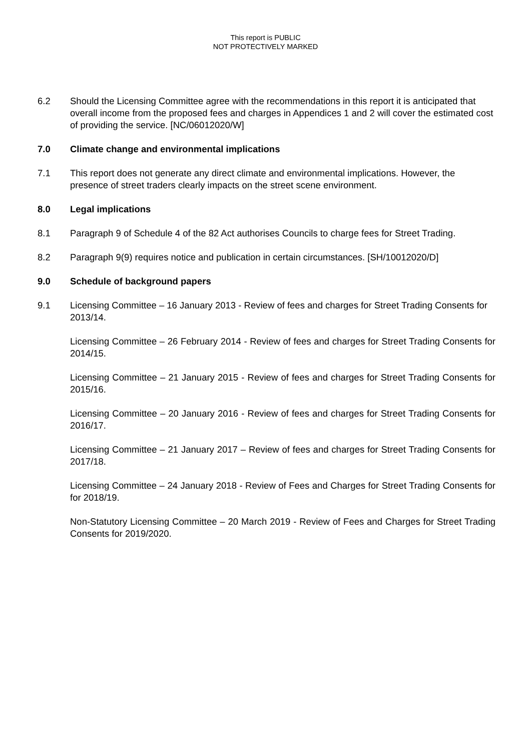This report is PUBLIC
NOT PROTECTIVELY MARKED
6.2 Should the Licensing Committee agree with the recommendations in this report it is anticipated that overall income from the proposed fees and charges in Appendices 1 and 2 will cover the estimated cost of providing the service. [NC/06012020/W]
7.0 Climate change and environmental implications
7.1 This report does not generate any direct climate and environmental implications. However, the presence of street traders clearly impacts on the street scene environment.
8.0 Legal implications
8.1 Paragraph 9 of Schedule 4 of the 82 Act authorises Councils to charge fees for Street Trading.
8.2 Paragraph 9(9) requires notice and publication in certain circumstances. [SH/10012020/D]
9.0 Schedule of background papers
9.1 Licensing Committee – 16 January 2013 - Review of fees and charges for Street Trading Consents for 2013/14.
Licensing Committee – 26 February 2014 - Review of fees and charges for Street Trading Consents for 2014/15.
Licensing Committee – 21 January 2015 - Review of fees and charges for Street Trading Consents for 2015/16.
Licensing Committee – 20 January 2016 - Review of fees and charges for Street Trading Consents for 2016/17.
Licensing Committee – 21 January 2017 – Review of fees and charges for Street Trading Consents for 2017/18.
Licensing Committee – 24 January 2018 - Review of Fees and Charges for Street Trading Consents for for 2018/19.
Non-Statutory Licensing Committee – 20 March 2019 - Review of Fees and Charges for Street Trading Consents for 2019/2020.